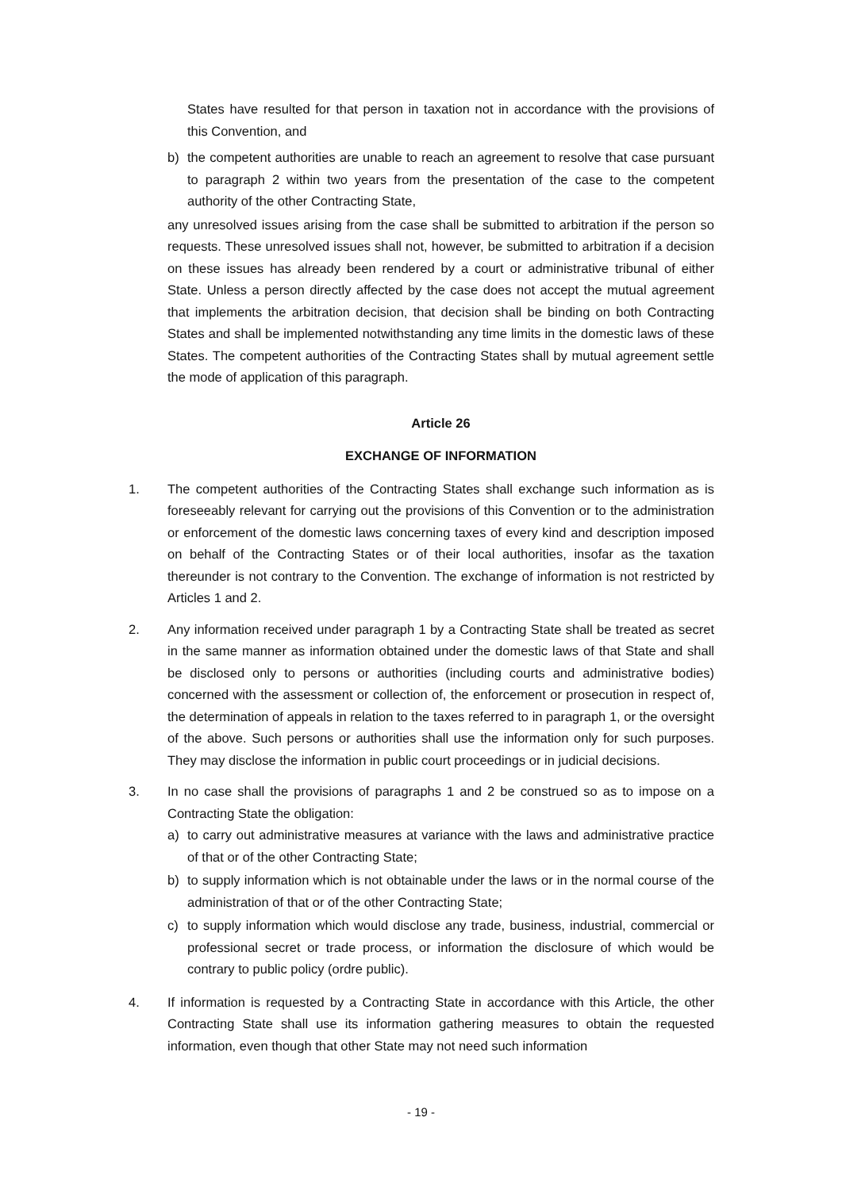States have resulted for that person in taxation not in accordance with the provisions of this Convention, and
b) the competent authorities are unable to reach an agreement to resolve that case pursuant to paragraph 2 within two years from the presentation of the case to the competent authority of the other Contracting State,
any unresolved issues arising from the case shall be submitted to arbitration if the person so requests. These unresolved issues shall not, however, be submitted to arbitration if a decision on these issues has already been rendered by a court or administrative tribunal of either State. Unless a person directly affected by the case does not accept the mutual agreement that implements the arbitration decision, that decision shall be binding on both Contracting States and shall be implemented notwithstanding any time limits in the domestic laws of these States. The competent authorities of the Contracting States shall by mutual agreement settle the mode of application of this paragraph.
Article 26
EXCHANGE OF INFORMATION
1. The competent authorities of the Contracting States shall exchange such information as is foreseeably relevant for carrying out the provisions of this Convention or to the administration or enforcement of the domestic laws concerning taxes of every kind and description imposed on behalf of the Contracting States or of their local authorities, insofar as the taxation thereunder is not contrary to the Convention. The exchange of information is not restricted by Articles 1 and 2.
2. Any information received under paragraph 1 by a Contracting State shall be treated as secret in the same manner as information obtained under the domestic laws of that State and shall be disclosed only to persons or authorities (including courts and administrative bodies) concerned with the assessment or collection of, the enforcement or prosecution in respect of, the determination of appeals in relation to the taxes referred to in paragraph 1, or the oversight of the above. Such persons or authorities shall use the information only for such purposes. They may disclose the information in public court proceedings or in judicial decisions.
3. In no case shall the provisions of paragraphs 1 and 2 be construed so as to impose on a Contracting State the obligation:
a) to carry out administrative measures at variance with the laws and administrative practice of that or of the other Contracting State;
b) to supply information which is not obtainable under the laws or in the normal course of the administration of that or of the other Contracting State;
c) to supply information which would disclose any trade, business, industrial, commercial or professional secret or trade process, or information the disclosure of which would be contrary to public policy (ordre public).
4. If information is requested by a Contracting State in accordance with this Article, the other Contracting State shall use its information gathering measures to obtain the requested information, even though that other State may not need such information
- 19 -